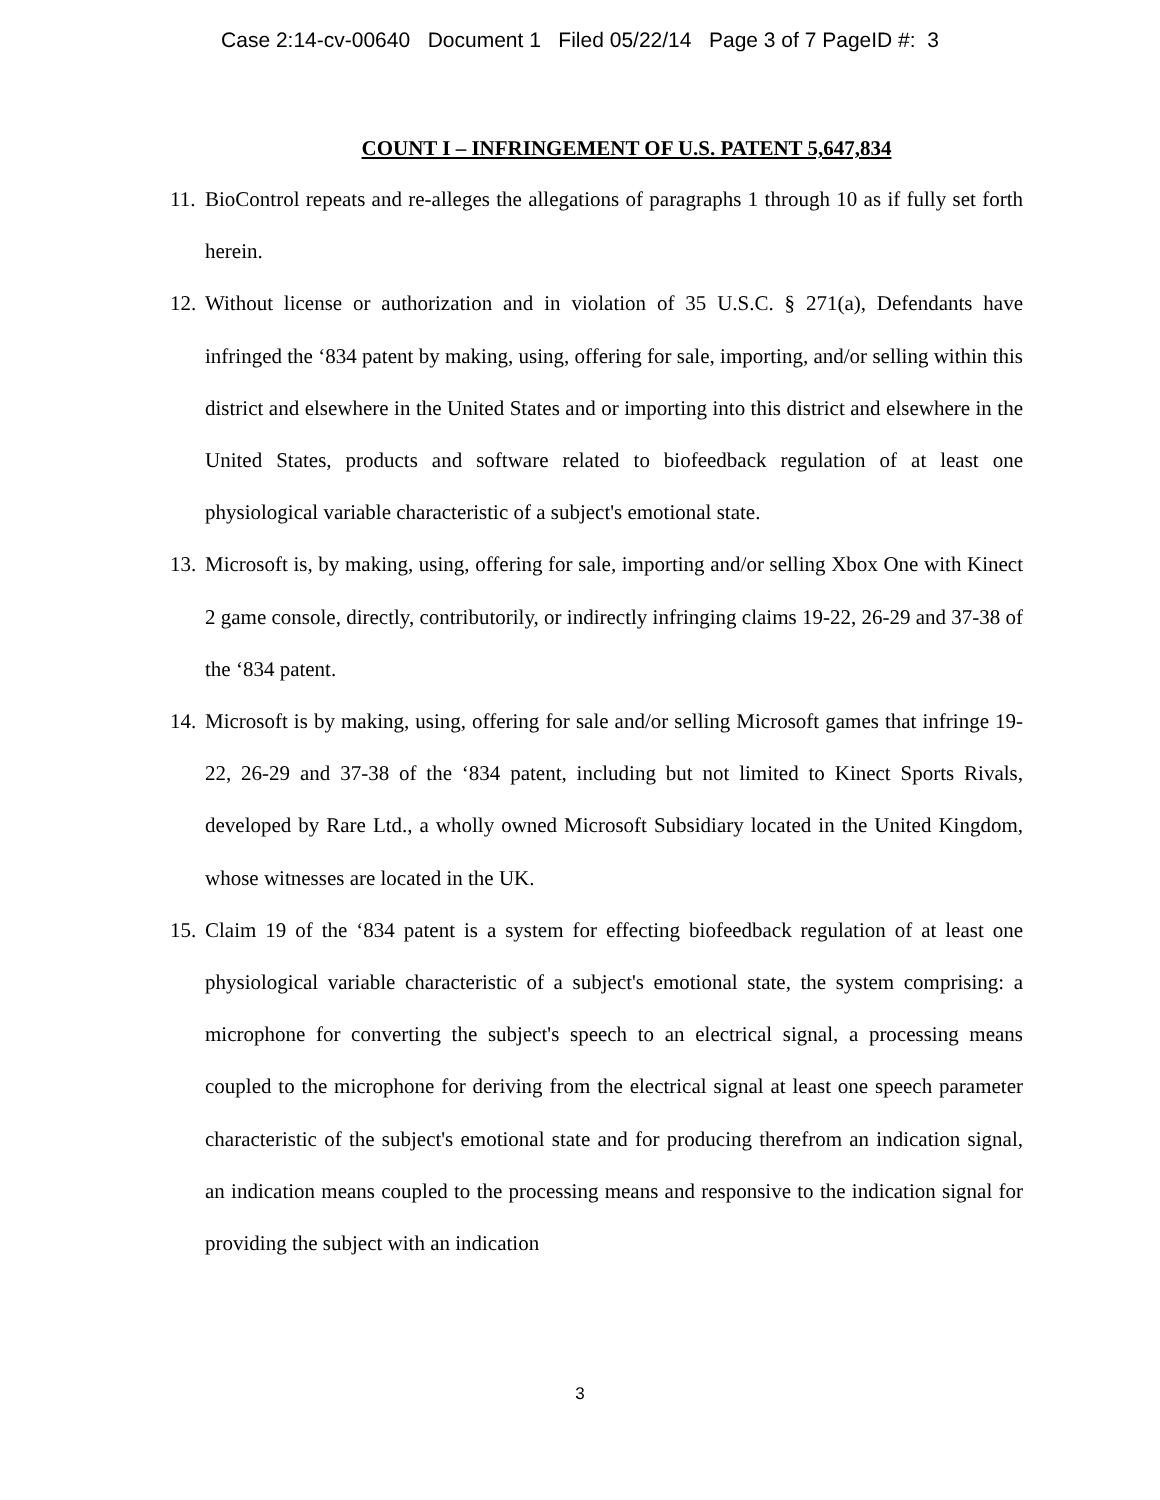Case 2:14-cv-00640 Document 1 Filed 05/22/14 Page 3 of 7 PageID #: 3
COUNT I – INFRINGEMENT OF U.S. PATENT 5,647,834
11.
BioControl repeats and re-alleges the allegations of paragraphs 1 through 10 as if fully set forth herein.
12.
Without license or authorization and in violation of 35 U.S.C. § 271(a), Defendants have infringed the ‘834 patent by making, using, offering for sale, importing, and/or selling within this district and elsewhere in the United States and or importing into this district and elsewhere in the United States, products and software related to biofeedback regulation of at least one physiological variable characteristic of a subject's emotional state.
13.
Microsoft is, by making, using, offering for sale, importing and/or selling Xbox One with Kinect 2 game console, directly, contributorily, or indirectly infringing claims 19-22, 26-29 and 37-38 of the ‘834 patent.
14.
Microsoft is by making, using, offering for sale and/or selling Microsoft games that infringe 19-22, 26-29 and 37-38 of the ‘834 patent, including but not limited to Kinect Sports Rivals, developed by Rare Ltd., a wholly owned Microsoft Subsidiary located in the United Kingdom, whose witnesses are located in the UK.
15.
Claim 19 of the ‘834 patent is a system for effecting biofeedback regulation of at least one physiological variable characteristic of a subject's emotional state, the system comprising: a microphone for converting the subject's speech to an electrical signal, a processing means coupled to the microphone for deriving from the electrical signal at least one speech parameter characteristic of the subject's emotional state and for producing therefrom an indication signal, an indication means coupled to the processing means and responsive to the indication signal for providing the subject with an indication
3